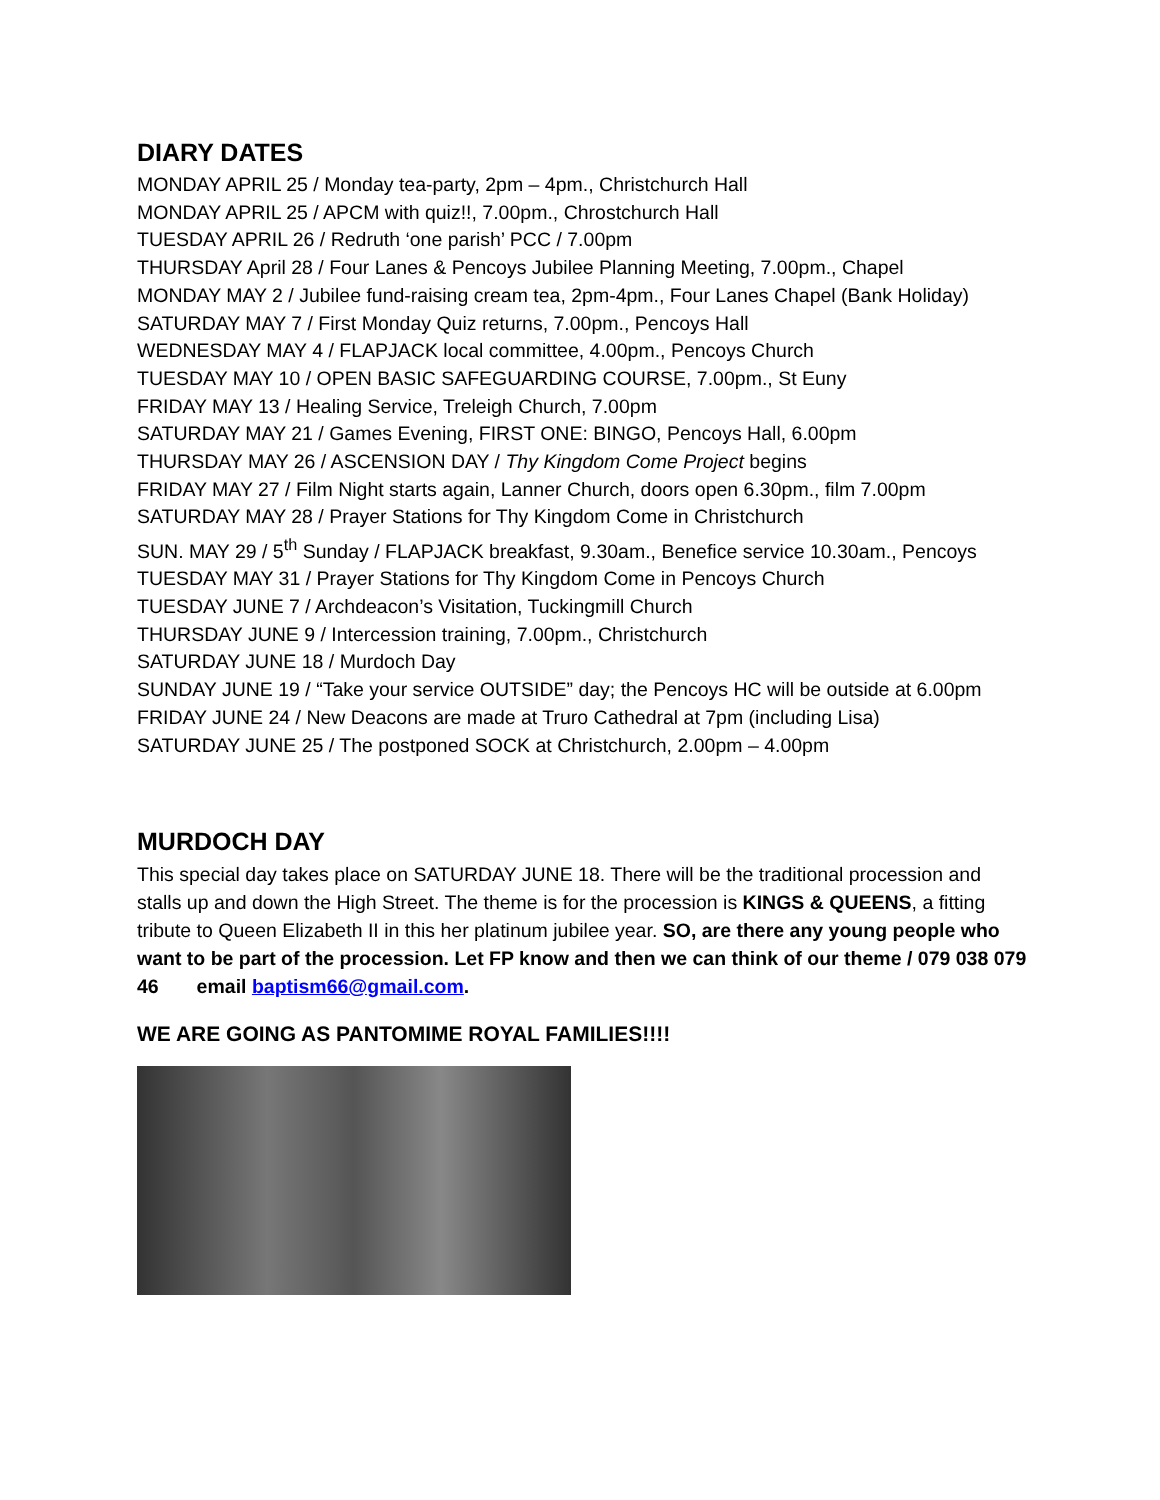DIARY DATES
MONDAY APRIL 25 / Monday tea-party, 2pm – 4pm., Christchurch Hall
MONDAY APRIL 25 / APCM with quiz!!, 7.00pm., Chrostchurch Hall
TUESDAY APRIL 26 / Redruth ‘one parish’ PCC / 7.00pm
THURSDAY April 28 / Four Lanes & Pencoys Jubilee Planning Meeting, 7.00pm., Chapel
MONDAY MAY 2 / Jubilee fund-raising cream tea, 2pm-4pm., Four Lanes Chapel (Bank Holiday)
SATURDAY MAY 7 / First Monday Quiz returns, 7.00pm., Pencoys Hall
WEDNESDAY MAY 4 / FLAPJACK local committee, 4.00pm., Pencoys Church
TUESDAY MAY 10 / OPEN BASIC SAFEGUARDING COURSE, 7.00pm., St Euny
FRIDAY MAY 13 / Healing Service, Treleigh Church, 7.00pm
SATURDAY MAY 21 / Games Evening, FIRST ONE: BINGO, Pencoys Hall, 6.00pm
THURSDAY MAY 26 / ASCENSION DAY / Thy Kingdom Come Project begins
FRIDAY MAY 27 / Film Night starts again, Lanner Church, doors open 6.30pm., film 7.00pm
SATURDAY MAY 28 / Prayer Stations for Thy Kingdom Come in Christchurch
SUN. MAY 29 / 5<sup>th</sup> Sunday / FLAPJACK breakfast, 9.30am., Benefice service 10.30am., Pencoys
TUESDAY MAY 31 / Prayer Stations for Thy Kingdom Come in Pencoys Church
TUESDAY JUNE 7 / Archdeacon’s Visitation, Tuckingmill Church
THURSDAY JUNE 9 / Intercession training, 7.00pm., Christchurch
SATURDAY JUNE 18 / Murdoch Day
SUNDAY JUNE 19 / “Take your service OUTSIDE” day; the Pencoys HC will be outside at 6.00pm
FRIDAY JUNE 24 / New Deacons are made at Truro Cathedral at 7pm (including Lisa)
SATURDAY JUNE 25 / The postponed SOCK at Christchurch, 2.00pm – 4.00pm
MURDOCH DAY
This special day takes place on SATURDAY JUNE 18. There will be the traditional procession and stalls up and down the High Street. The theme is for the procession is KINGS & QUEENS, a fitting tribute to Queen Elizabeth II in this her platinum jubilee year. SO, are there any young people who want to be part of the procession. Let FP know and then we can think of our theme / 079 038 079 46 email baptism66@gmail.com.
WE ARE GOING AS PANTOMIME ROYAL FAMILIES!!!!